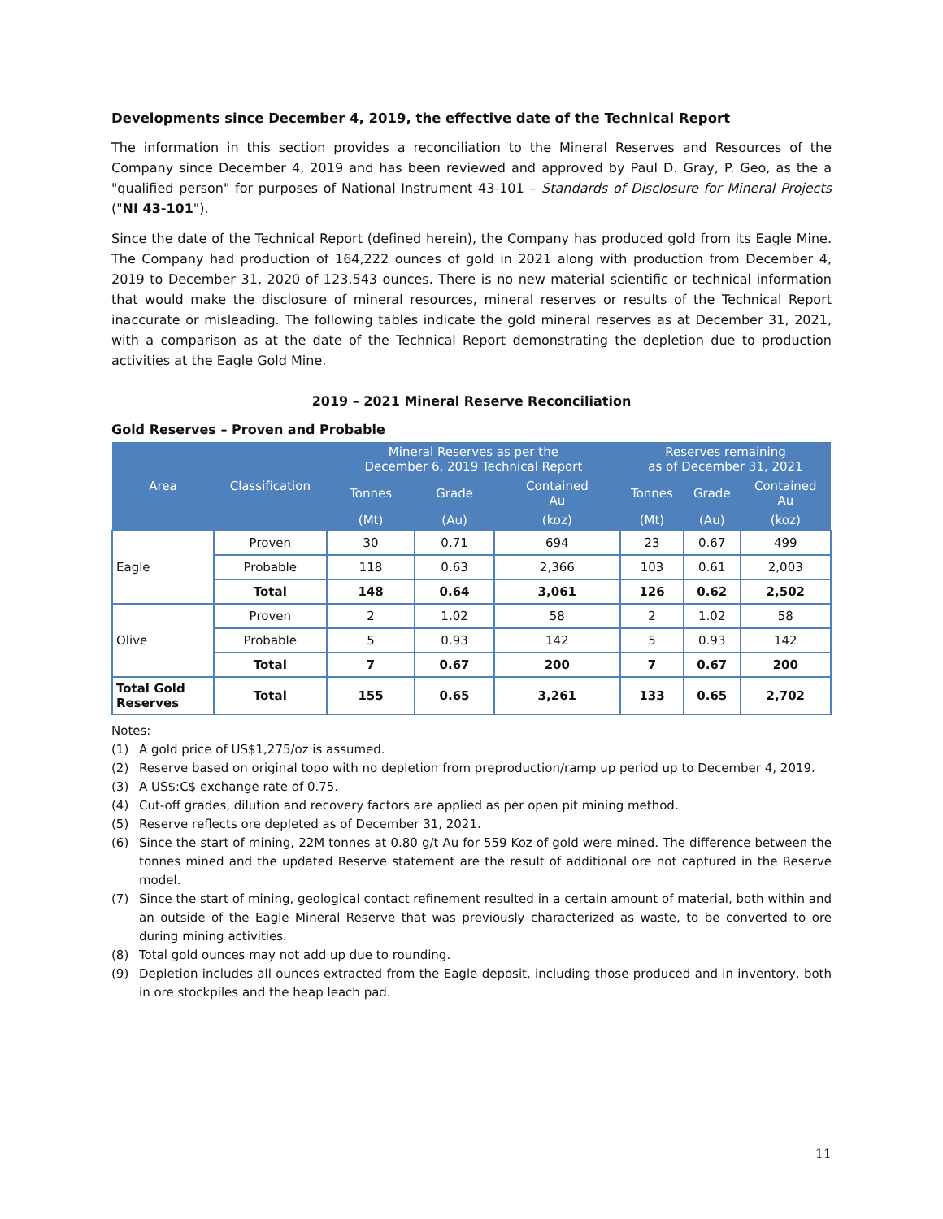Developments since December 4, 2019, the effective date of the Technical Report
The information in this section provides a reconciliation to the Mineral Reserves and Resources of the Company since December 4, 2019 and has been reviewed and approved by Paul D. Gray, P. Geo, as the a "qualified person" for purposes of National Instrument 43-101 – Standards of Disclosure for Mineral Projects ("NI 43-101").
Since the date of the Technical Report (defined herein), the Company has produced gold from its Eagle Mine. The Company had production of 164,222 ounces of gold in 2021 along with production from December 4, 2019 to December 31, 2020 of 123,543 ounces. There is no new material scientific or technical information that would make the disclosure of mineral resources, mineral reserves or results of the Technical Report inaccurate or misleading. The following tables indicate the gold mineral reserves as at December 31, 2021, with a comparison as at the date of the Technical Report demonstrating the depletion due to production activities at the Eagle Gold Mine.
2019 – 2021 Mineral Reserve Reconciliation
Gold Reserves – Proven and Probable
| Area | Classification | Mineral Reserves as per the December 6, 2019 Technical Report | | | Reserves remaining as of December 31, 2021 | | |
| --- | --- | --- | --- | --- | --- | --- | --- |
| | | Tonnes | Grade | Contained Au | Tonnes | Grade | Contained Au |
| | | (Mt) | (Au) | (koz) | (Mt) | (Au) | (koz) |
| Eagle | Proven | 30 | 0.71 | 694 | 23 | 0.67 | 499 |
| | Probable | 118 | 0.63 | 2,366 | 103 | 0.61 | 2,003 |
| | Total | 148 | 0.64 | 3,061 | 126 | 0.62 | 2,502 |
| Olive | Proven | 2 | 1.02 | 58 | 2 | 1.02 | 58 |
| | Probable | 5 | 0.93 | 142 | 5 | 0.93 | 142 |
| | Total | 7 | 0.67 | 200 | 7 | 0.67 | 200 |
| Total Gold Reserves | Total | 155 | 0.65 | 3,261 | 133 | 0.65 | 2,702 |
Notes:
(1) A gold price of US$1,275/oz is assumed.
(2) Reserve based on original topo with no depletion from preproduction/ramp up period up to December 4, 2019.
(3) A US$:C$ exchange rate of 0.75.
(4) Cut-off grades, dilution and recovery factors are applied as per open pit mining method.
(5) Reserve reflects ore depleted as of December 31, 2021.
(6) Since the start of mining, 22M tonnes at 0.80 g/t Au for 559 Koz of gold were mined. The difference between the tonnes mined and the updated Reserve statement are the result of additional ore not captured in the Reserve model.
(7) Since the start of mining, geological contact refinement resulted in a certain amount of material, both within and an outside of the Eagle Mineral Reserve that was previously characterized as waste, to be converted to ore during mining activities.
(8) Total gold ounces may not add up due to rounding.
(9) Depletion includes all ounces extracted from the Eagle deposit, including those produced and in inventory, both in ore stockpiles and the heap leach pad.
11